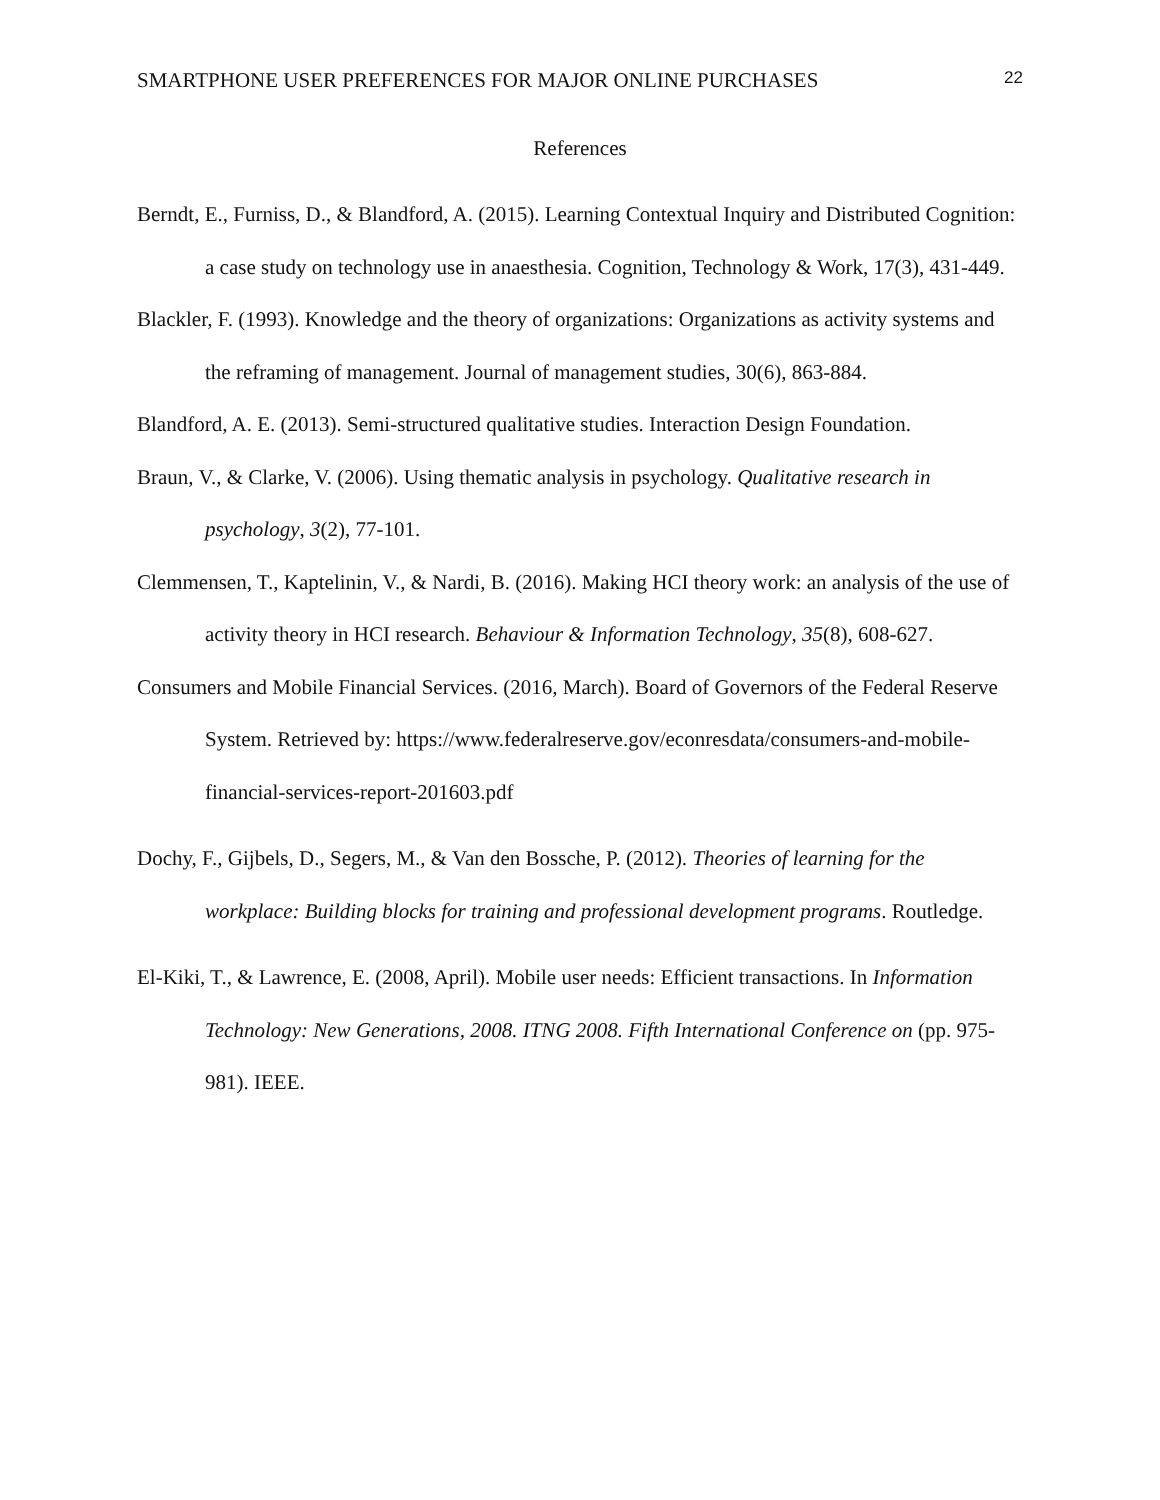SMARTPHONE USER PREFERENCES FOR MAJOR ONLINE PURCHASES 22
References
Berndt, E., Furniss, D., & Blandford, A. (2015). Learning Contextual Inquiry and Distributed Cognition: a case study on technology use in anaesthesia. Cognition, Technology & Work, 17(3), 431-449.
Blackler, F. (1993). Knowledge and the theory of organizations: Organizations as activity systems and the reframing of management. Journal of management studies, 30(6), 863-884.
Blandford, A. E. (2013). Semi-structured qualitative studies. Interaction Design Foundation.
Braun, V., & Clarke, V. (2006). Using thematic analysis in psychology. Qualitative research in psychology, 3(2), 77-101.
Clemmensen, T., Kaptelinin, V., & Nardi, B. (2016). Making HCI theory work: an analysis of the use of activity theory in HCI research. Behaviour & Information Technology, 35(8), 608-627.
Consumers and Mobile Financial Services. (2016, March). Board of Governors of the Federal Reserve System. Retrieved by: https://www.federalreserve.gov/econresdata/consumers-and-mobile-financial-services-report-201603.pdf
Dochy, F., Gijbels, D., Segers, M., & Van den Bossche, P. (2012). Theories of learning for the workplace: Building blocks for training and professional development programs. Routledge.
El-Kiki, T., & Lawrence, E. (2008, April). Mobile user needs: Efficient transactions. In Information Technology: New Generations, 2008. ITNG 2008. Fifth International Conference on (pp. 975-981). IEEE.